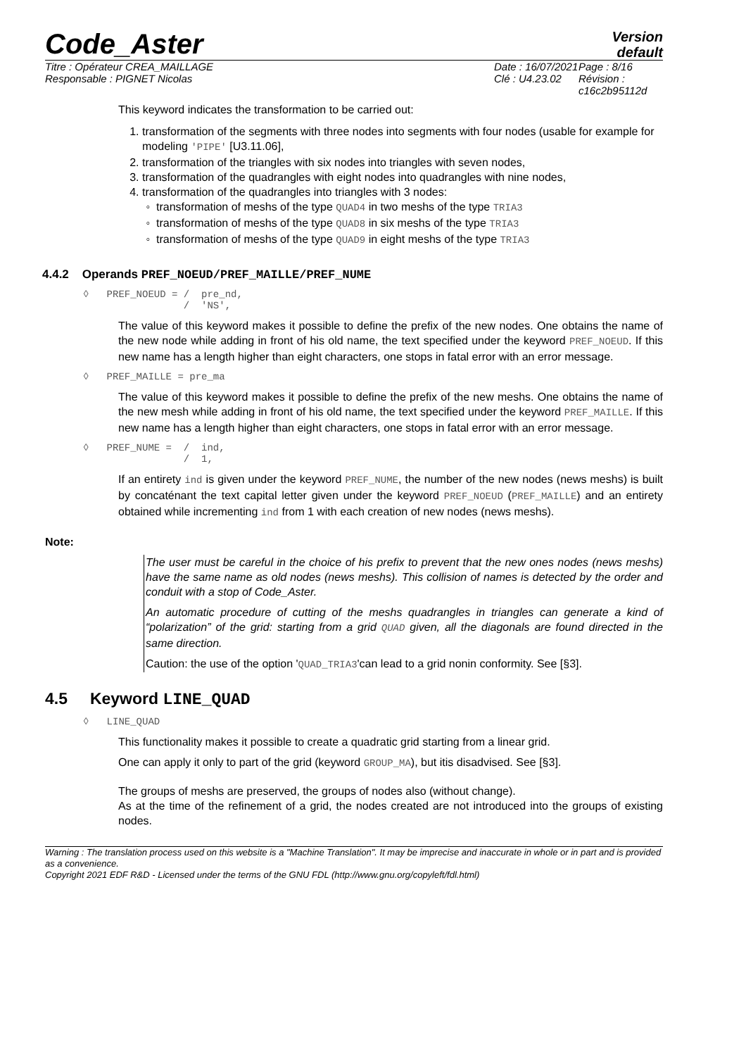Code_Aster
Version
default
Titre : Opérateur CREA_MAILLAGE
Responsable : PIGNET Nicolas
Date : 16/07/2021
Clé : U4.23.02
Page : 8/16
Révision :
c16c2b95112d
This keyword indicates the transformation to be carried out:
1. transformation of the segments with three nodes into segments with four nodes (usable for example for modeling 'PIPE' [U3.11.06],
2. transformation of the triangles with six nodes into triangles with seven nodes,
3. transformation of the quadrangles with eight nodes into quadrangles with nine nodes,
4. transformation of the quadrangles into triangles with 3 nodes:
transformation of meshs of the type QUAD4 in two meshs of the type TRIA3
transformation of meshs of the type QUAD8 in six meshs of the type TRIA3
transformation of meshs of the type QUAD9 in eight meshs of the type TRIA3
4.4.2 Operands PREF_NOEUD/PREF_MAILLE/PREF_NUME
◊ PREF_NOEUD = / pre_nd, / 'NS',
The value of this keyword makes it possible to define the prefix of the new nodes. One obtains the name of the new node while adding in front of his old name, the text specified under the keyword PREF_NOEUD. If this new name has a length higher than eight characters, one stops in fatal error with an error message.
◊ PREF_MAILLE = pre_ma
The value of this keyword makes it possible to define the prefix of the new meshs. One obtains the name of the new mesh while adding in front of his old name, the text specified under the keyword PREF_MAILLE. If this new name has a length higher than eight characters, one stops in fatal error with an error message.
◊ PREF_NUME = / ind, / 1,
If an entirety ind is given under the keyword PREF_NUME, the number of the new nodes (news meshs) is built by concaténant the text capital letter given under the keyword PREF_NOEUD (PREF_MAILLE) and an entirety obtained while incrementing ind from 1 with each creation of new nodes (news meshs).
Note:
The user must be careful in the choice of his prefix to prevent that the new ones nodes (news meshs) have the same name as old nodes (news meshs). This collision of names is detected by the order and conduit with a stop of Code_Aster.
An automatic procedure of cutting of the meshs quadrangles in triangles can generate a kind of “polarization” of the grid: starting from a grid QUAD given, all the diagonals are found directed in the same direction.
Caution: the use of the option 'QUAD_TRIA3'can lead to a grid nonin conformity. See [§3].
4.5 Keyword LINE_QUAD
◊ LINE_QUAD
This functionality makes it possible to create a quadratic grid starting from a linear grid.
One can apply it only to part of the grid (keyword GROUP_MA), but itis disadvised. See [§3].
The groups of meshs are preserved, the groups of nodes also (without change).
As at the time of the refinement of a grid, the nodes created are not introduced into the groups of existing nodes.
Warning : The translation process used on this website is a "Machine Translation". It may be imprecise and inaccurate in whole or in part and is provided as a convenience.
Copyright 2021 EDF R&D - Licensed under the terms of the GNU FDL (http://www.gnu.org/copyleft/fdl.html)